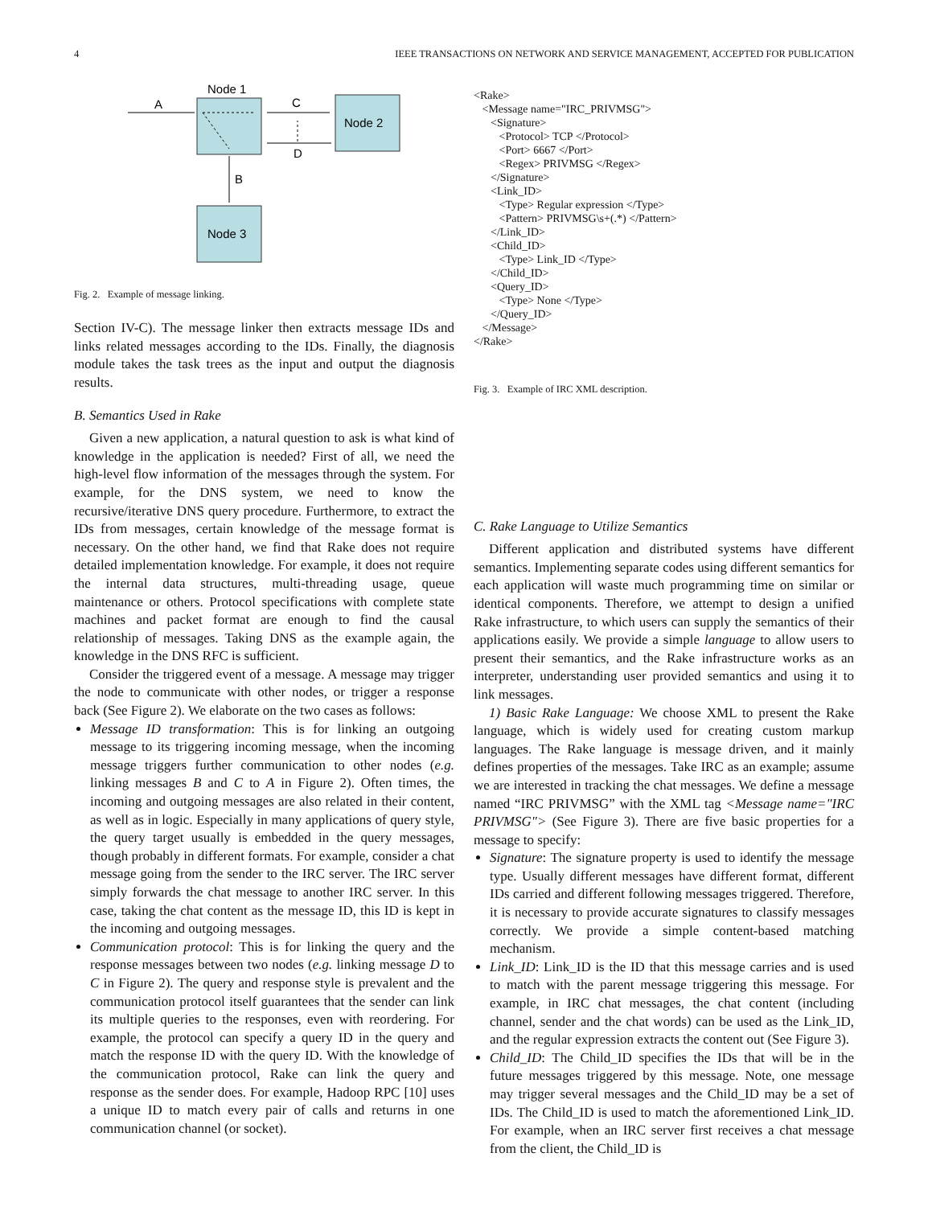4 IEEE TRANSACTIONS ON NETWORK AND SERVICE MANAGEMENT, ACCEPTED FOR PUBLICATION
Node 1
Node 2
Node 3
A
C
D
B
Fig. 2. Example of message linking.
Section IV-C). The message linker then extracts message IDs and links related messages according to the IDs. Finally, the diagnosis module takes the task trees as the input and output the diagnosis results.
B. Semantics Used in Rake
Given a new application, a natural question to ask is what kind of knowledge in the application is needed? First of all, we need the high-level flow information of the messages through the system. For example, for the DNS system, we need to know the recursive/iterative DNS query procedure. Furthermore, to extract the IDs from messages, certain knowledge of the message format is necessary. On the other hand, we find that Rake does not require detailed implementation knowledge. For example, it does not require the internal data structures, multi-threading usage, queue maintenance or others. Protocol specifications with complete state machines and packet format are enough to find the causal relationship of messages. Taking DNS as the example again, the knowledge in the DNS RFC is sufficient.
Consider the triggered event of a message. A message may trigger the node to communicate with other nodes, or trigger a response back (See Figure 2). We elaborate on the two cases as follows:
Message ID transformation: This is for linking an outgoing message to its triggering incoming message, when the incoming message triggers further communication to other nodes (e.g. linking messages B and C to A in Figure 2). Often times, the incoming and outgoing messages are also related in their content, as well as in logic. Especially in many applications of query style, the query target usually is embedded in the query messages, though probably in different formats. For example, consider a chat message going from the sender to the IRC server. The IRC server simply forwards the chat message to another IRC server. In this case, taking the chat content as the message ID, this ID is kept in the incoming and outgoing messages.
Communication protocol: This is for linking the query and the response messages between two nodes (e.g. linking message D to C in Figure 2). The query and response style is prevalent and the communication protocol itself guarantees that the sender can link its multiple queries to the responses, even with reordering. For example, the protocol can specify a query ID in the query and match the response ID with the query ID. With the knowledge of the communication protocol, Rake can link the query and response as the sender does. For example, Hadoop RPC [10] uses a unique ID to match every pair of calls and returns in one communication channel (or socket).
<Rake>
   <Message name="IRC_PRIVMSG">
      <Signature>
         <Protocol> TCP </Protocol>
         <Port> 6667 </Port>
         <Regex> PRIVMSG </Regex>
      </Signature>
      <Link_ID>
         <Type> Regular expression </Type>
         <Pattern> PRIVMSG\s+(.*) </Pattern>
      </Link_ID>
      <Child_ID>
         <Type> Link_ID </Type>
      </Child_ID>
      <Query_ID>
         <Type> None </Type>
      </Query_ID>
   </Message>
</Rake>
Fig. 3. Example of IRC XML description.
C. Rake Language to Utilize Semantics
Different application and distributed systems have different semantics. Implementing separate codes using different semantics for each application will waste much programming time on similar or identical components. Therefore, we attempt to design a unified Rake infrastructure, to which users can supply the semantics of their applications easily. We provide a simple language to allow users to present their semantics, and the Rake infrastructure works as an interpreter, understanding user provided semantics and using it to link messages.
1) Basic Rake Language: We choose XML to present the Rake language, which is widely used for creating custom markup languages. The Rake language is message driven, and it mainly defines properties of the messages. Take IRC as an example; assume we are interested in tracking the chat messages. We define a message named “IRC PRIVMSG” with the XML tag <Message name="IRC PRIVMSG"> (See Figure 3). There are five basic properties for a message to specify:
Signature: The signature property is used to identify the message type. Usually different messages have different format, different IDs carried and different following messages triggered. Therefore, it is necessary to provide accurate signatures to classify messages correctly. We provide a simple content-based matching mechanism.
Link_ID: Link_ID is the ID that this message carries and is used to match with the parent message triggering this message. For example, in IRC chat messages, the chat content (including channel, sender and the chat words) can be used as the Link_ID, and the regular expression extracts the content out (See Figure 3).
Child_ID: The Child_ID specifies the IDs that will be in the future messages triggered by this message. Note, one message may trigger several messages and the Child_ID may be a set of IDs. The Child_ID is used to match the aforementioned Link_ID. For example, when an IRC server first receives a chat message from the client, the Child_ID is